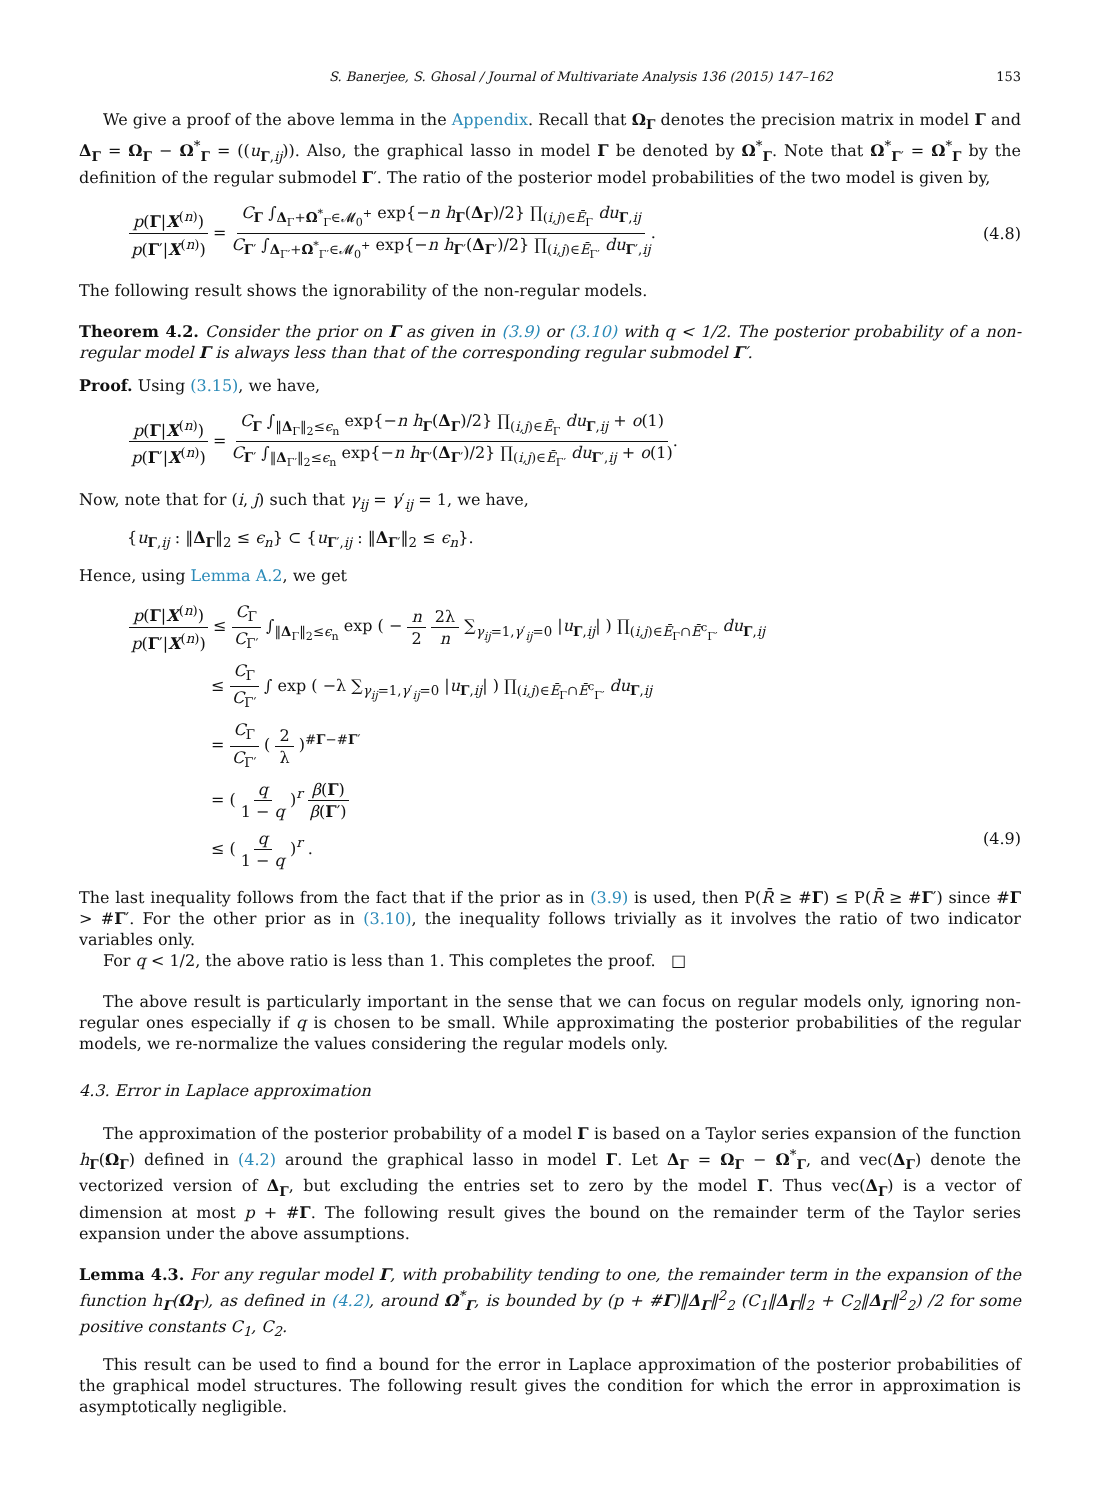S. Banerjee, S. Ghosal / Journal of Multivariate Analysis 136 (2015) 147–162 153
We give a proof of the above lemma in the Appendix. Recall that Ω<sub>Γ</sub> denotes the precision matrix in model Γ and Δ<sub>Γ</sub> = Ω<sub>Γ</sub> − Ω<sup>*</sup><sub>Γ</sub> = ((u<sub>Γ,ij</sub>)). Also, the graphical lasso in model Γ be denoted by Ω<sup>*</sup><sub>Γ</sub>. Note that Ω<sup>*</sup><sub>Γ′</sub> = Ω<sup>*</sup><sub>Γ</sub> by the definition of the regular submodel Γ′. The ratio of the posterior model probabilities of the two model is given by,
p(Γ|X<sup>(n)</sup>) p(Γ′|X<sup>(n)</sup>) = C<sub>Γ</sub> ∫<sub>Δ<sub>Γ</sub>+Ω<sup>*</sup><sub>Γ</sub>∈𝓜<sub>0</sub><sup>+</sup></sub> exp{−n h<sub>Γ</sub>(Δ<sub>Γ</sub>)/2} ∏<sub>(i,j)∈Ē<sub>Γ</sub></sub> du<sub>Γ,ij</sub> C<sub>Γ′</sub> ∫<sub>Δ<sub>Γ′</sub>+Ω<sup>*</sup><sub>Γ′</sub>∈𝓜<sub>0</sub><sup>+</sup></sub> exp{−n h<sub>Γ′</sub>(Δ<sub>Γ′</sub>)/2} ∏<sub>(i,j)∈Ē<sub>Γ′</sub></sub> du<sub>Γ′,ij</sub>.
(4.8)
The following result shows the ignorability of the non-regular models.
Theorem 4.2. Consider the prior on Γ as given in (3.9) or (3.10) with q < 1/2. The posterior probability of a non-regular model Γ is always less than that of the corresponding regular submodel Γ′.
Proof. Using (3.15), we have,
p(Γ|X<sup>(n)</sup>) p(Γ′|X<sup>(n)</sup>) = C<sub>Γ</sub> ∫<sub>‖Δ<sub>Γ</sub>‖<sub>2</sub>≤ϵ<sub>n</sub></sub> exp{−n h<sub>Γ</sub>(Δ<sub>Γ</sub>)/2} ∏<sub>(i,j)∈Ē<sub>Γ</sub></sub> du<sub>Γ,ij</sub> + o(1) C<sub>Γ′</sub> ∫<sub>‖Δ<sub>Γ′</sub>‖<sub>2</sub>≤ϵ<sub>n</sub></sub> exp{−n h<sub>Γ′</sub>(Δ<sub>Γ′</sub>)/2} ∏<sub>(i,j)∈Ē<sub>Γ′</sub></sub> du<sub>Γ′,ij</sub> + o(1).
Now, note that for (i, j) such that γ<sub>ij</sub> = γ′<sub>ij</sub> = 1, we have,
{u<sub>Γ,ij</sub> : ‖Δ<sub>Γ</sub>‖<sub>2</sub> ≤ ϵ<sub>n</sub>} ⊂ {u<sub>Γ′,ij</sub> : ‖Δ<sub>Γ′</sub>‖<sub>2</sub> ≤ ϵ<sub>n</sub>}.
Hence, using Lemma A.2, we get
p(Γ|X<sup>(n)</sup>) p(Γ′|X<sup>(n)</sup>) ≤ C<sub>Γ</sub> C<sub>Γ′</sub> ∫<sub>‖Δ<sub>Γ</sub>‖<sub>2</sub>≤ϵ<sub>n</sub></sub> exp ( − n 2 2λ n ∑<sub>γ<sub>ij</sub>=1,γ′<sub>ij</sub>=0</sub> |u<sub>Γ,ij</sub>| ) ∏<sub>(i,j)∈Ē<sub>Γ</sub>∩Ē<sup>c</sup><sub>Γ′</sub></sub> du<sub>Γ,ij</sub>
≤ C<sub>Γ</sub> C<sub>Γ′</sub> ∫ exp ( −λ ∑<sub>γ<sub>ij</sub>=1,γ′<sub>ij</sub>=0</sub> |u<sub>Γ,ij</sub>| ) ∏<sub>(i,j)∈Ē<sub>Γ</sub>∩Ē<sup>c</sup><sub>Γ′</sub></sub> du<sub>Γ,ij</sub>
= C<sub>Γ</sub> C<sub>Γ′</sub> ( 2 λ )<sup>#Γ−#Γ′</sup>
= ( q 1 − q )<sup>r</sup> β(Γ) β(Γ′)
≤ ( q 1 − q )<sup>r</sup> . (4.9)
The last inequality follows from the fact that if the prior as in (3.9) is used, then P(R̄ ≥ #Γ) ≤ P(R̄ ≥ #Γ′) since #Γ > #Γ′. For the other prior as in (3.10), the inequality follows trivially as it involves the ratio of two indicator variables only.
For q < 1/2, the above ratio is less than 1. This completes the proof. □
The above result is particularly important in the sense that we can focus on regular models only, ignoring non-regular ones especially if q is chosen to be small. While approximating the posterior probabilities of the regular models, we re-normalize the values considering the regular models only.
4.3. Error in Laplace approximation
The approximation of the posterior probability of a model Γ is based on a Taylor series expansion of the function h<sub>Γ</sub>(Ω<sub>Γ</sub>) defined in (4.2) around the graphical lasso in model Γ. Let Δ<sub>Γ</sub> = Ω<sub>Γ</sub> − Ω<sup>*</sup><sub>Γ</sub>, and vec(Δ<sub>Γ</sub>) denote the vectorized version of Δ<sub>Γ</sub>, but excluding the entries set to zero by the model Γ. Thus vec(Δ<sub>Γ</sub>) is a vector of dimension at most p + #Γ. The following result gives the bound on the remainder term of the Taylor series expansion under the above assumptions.
Lemma 4.3. For any regular model Γ, with probability tending to one, the remainder term in the expansion of the function h<sub>Γ</sub>(Ω<sub>Γ</sub>), as defined in (4.2), around Ω<sup>*</sup><sub>Γ</sub>, is bounded by (p + #Γ)‖Δ<sub>Γ</sub>‖<sup>2</sup><sub>2</sub> (C<sub>1</sub>‖Δ<sub>Γ</sub>‖<sub>2</sub> + C<sub>2</sub>‖Δ<sub>Γ</sub>‖<sup>2</sup><sub>2</sub>) /2 for some positive constants C<sub>1</sub>, C<sub>2</sub>.
This result can be used to find a bound for the error in Laplace approximation of the posterior probabilities of the graphical model structures. The following result gives the condition for which the error in approximation is asymptotically negligible.